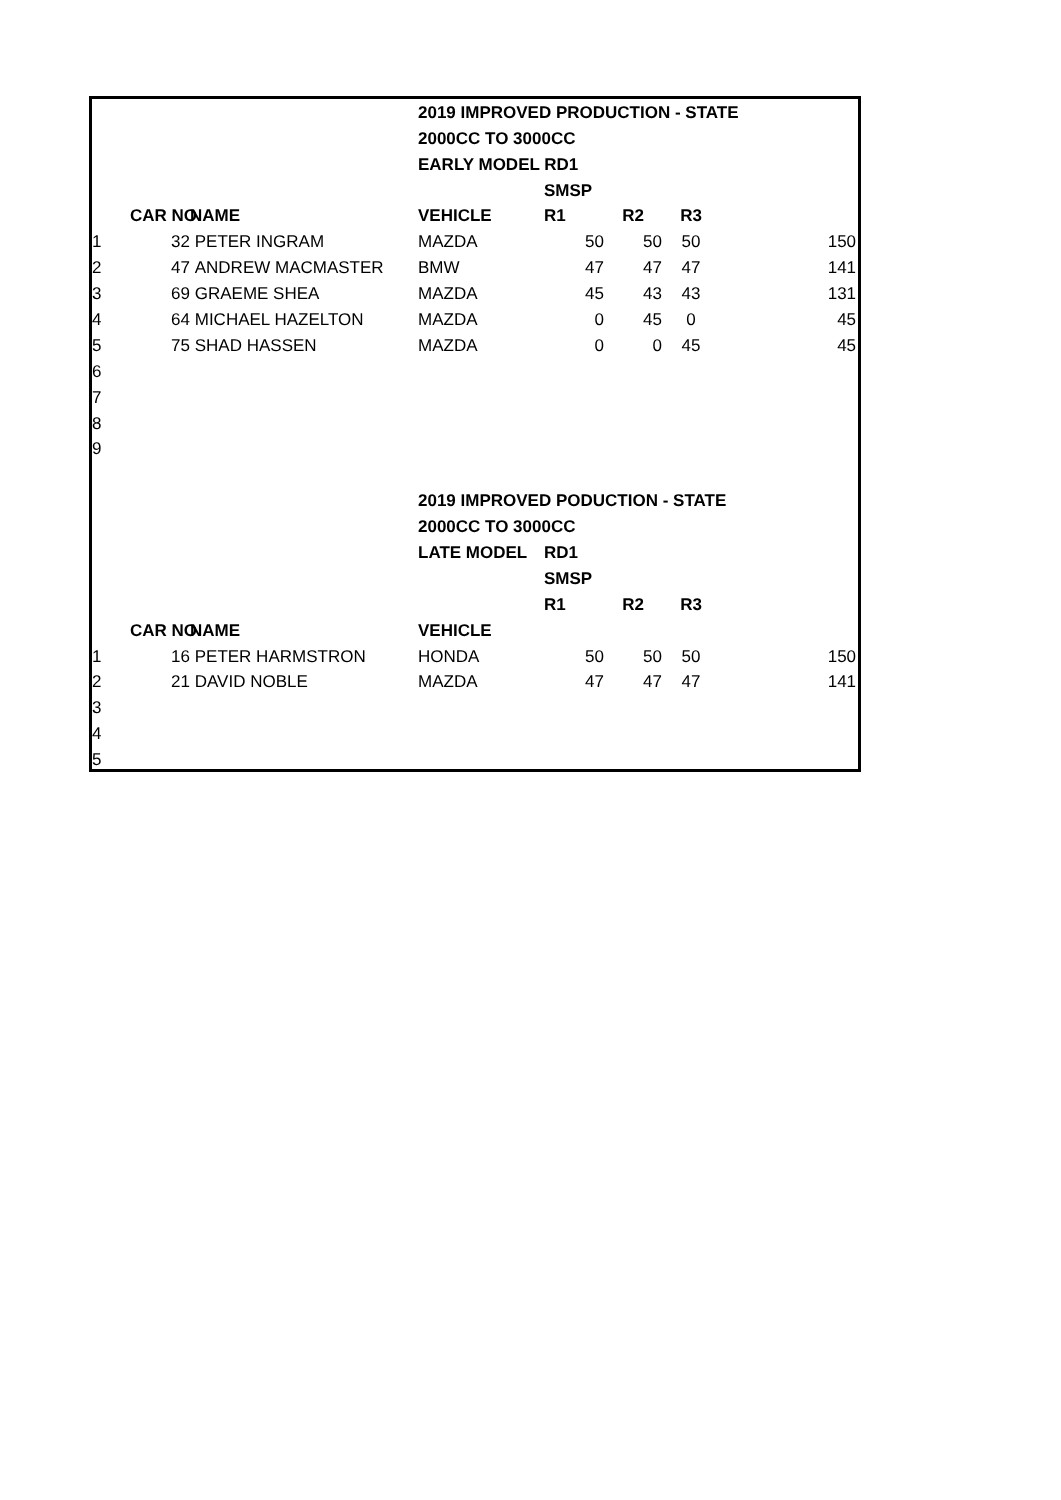| | | | 2019 IMPROVED PRODUCTION - STATE | | | | |
| | | | 2000CC TO 3000CC | | | | |
| | | | EARLY MODEL RD1 | | | | |
| | | | | SMSP | | | |
| | CAR NO. | NAME | VEHICLE | R1 | R2 | R3 | |
| 1 | 32 | PETER INGRAM | MAZDA | 50 | 50 | 50 | 150 |
| 2 | 47 | ANDREW MACMASTER | BMW | 47 | 47 | 47 | 141 |
| 3 | 69 | GRAEME SHEA | MAZDA | 45 | 43 | 43 | 131 |
| 4 | 64 | MICHAEL HAZELTON | MAZDA | 0 | 45 | 0 | 45 |
| 5 | 75 | SHAD HASSEN | MAZDA | 0 | 0 | 45 | 45 |
| 6 | | | | | | | |
| 7 | | | | | | | |
| 8 | | | | | | | |
| 9 | | | | | | | |
| | | | 2019 IMPROVED PODUCTION - STATE | | | | |
| | | | 2000CC TO 3000CC | | | | |
| | | | LATE MODEL | RD1 | | | |
| | | | | SMSP | | | |
| | | | | R1 | R2 | R3 | |
| | CAR NO. | NAME | VEHICLE | | | | |
| 1 | 16 | PETER HARMSTRON | HONDA | 50 | 50 | 50 | 150 |
| 2 | 21 | DAVID NOBLE | MAZDA | 47 | 47 | 47 | 141 |
| 3 | | | | | | | |
| 4 | | | | | | | |
| 5 | | | | | | | |